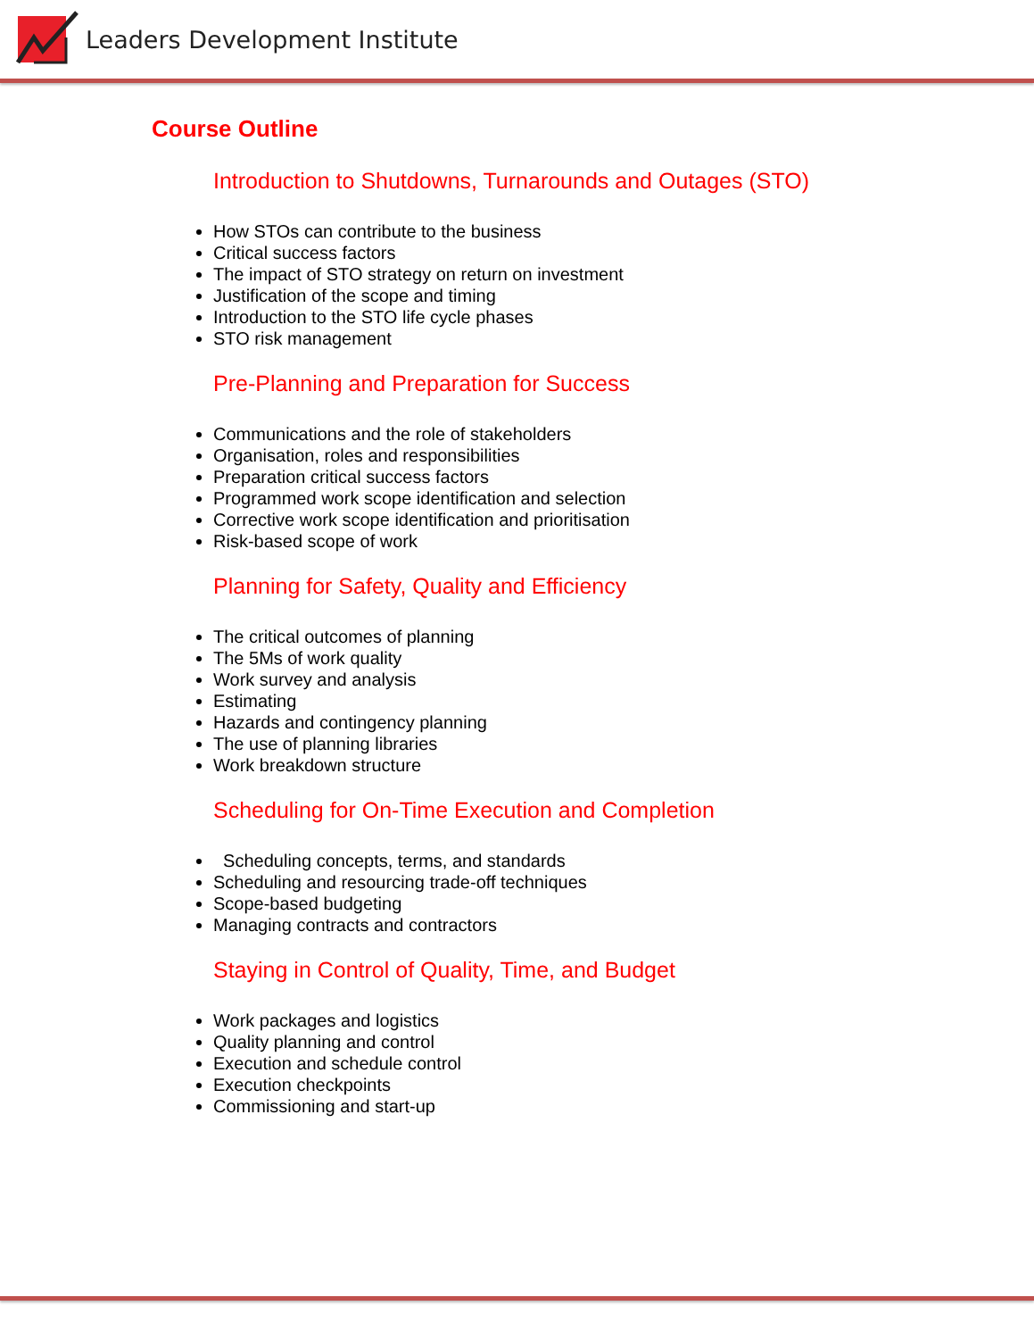Leaders Development Institute
Course Outline
Introduction to Shutdowns, Turnarounds and Outages (STO)
How STOs can contribute to the business
Critical success factors
The impact of STO strategy on return on investment
Justification of the scope and timing
Introduction to the STO life cycle phases
STO risk management
Pre-Planning and Preparation for Success
Communications and the role of stakeholders
Organisation, roles and responsibilities
Preparation critical success factors
Programmed work scope identification and selection
Corrective work scope identification and prioritisation
Risk-based scope of work
Planning for Safety, Quality and Efficiency
The critical outcomes of planning
The 5Ms of work quality
Work survey and analysis
Estimating
Hazards and contingency planning
The use of planning libraries
Work breakdown structure
Scheduling for On-Time Execution and Completion
Scheduling concepts, terms, and standards
Scheduling and resourcing trade-off techniques
Scope-based budgeting
Managing contracts and contractors
Staying in Control of Quality, Time, and Budget
Work packages and logistics
Quality planning and control
Execution and schedule control
Execution checkpoints
Commissioning and start-up